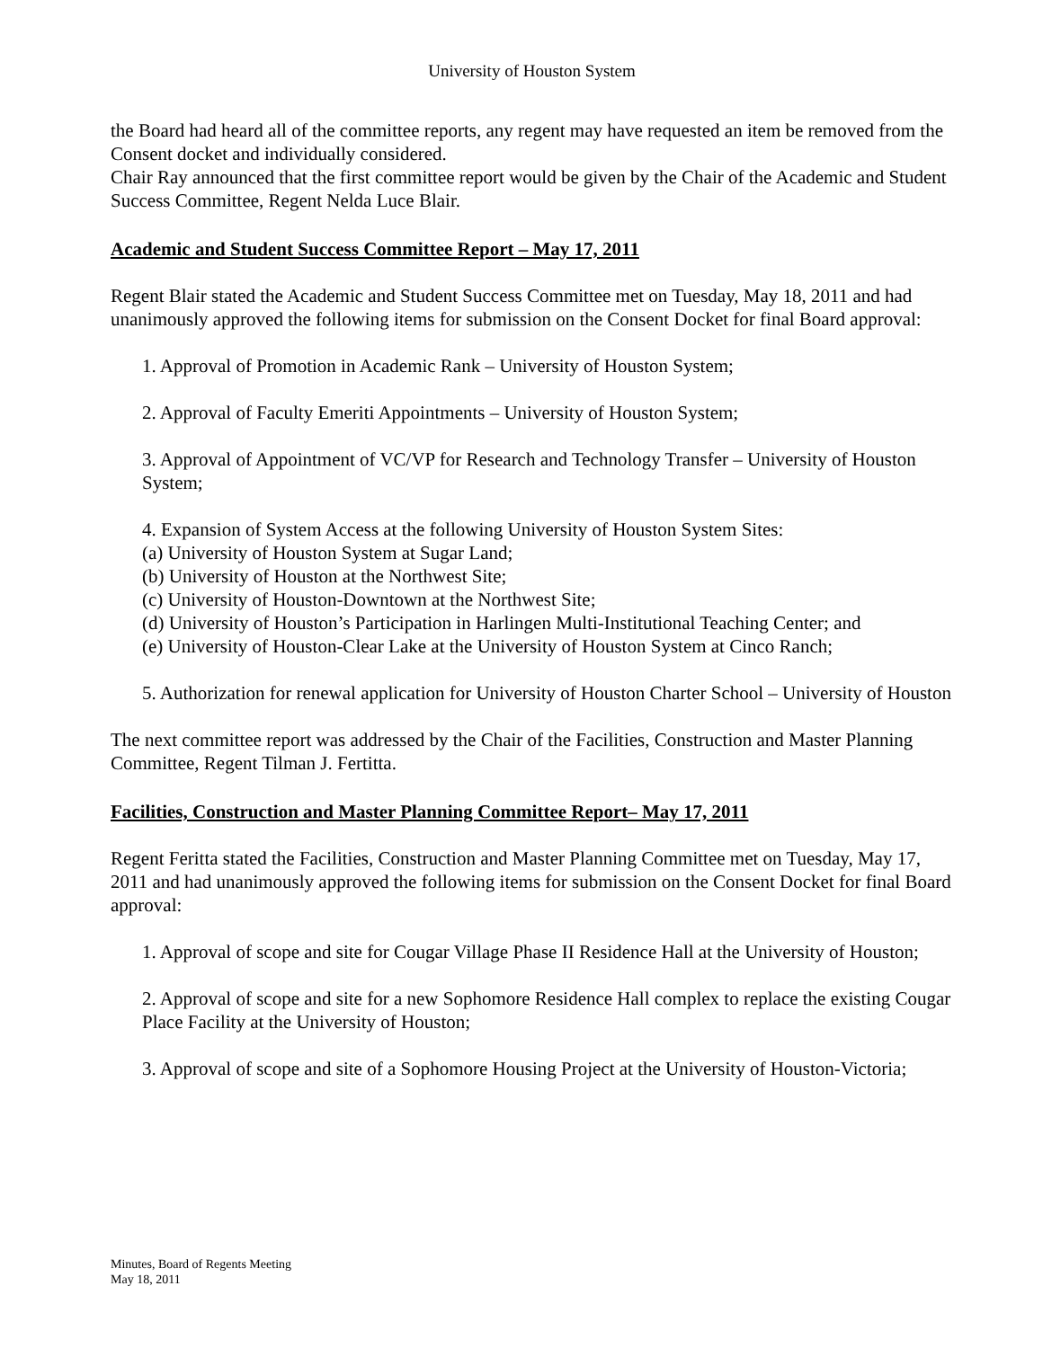University of Houston System
the Board had heard all of the committee reports, any regent may have requested an item be removed from the Consent docket and individually considered.
Chair Ray announced that the first committee report would be given by the Chair of the Academic and Student Success Committee, Regent Nelda Luce Blair.
Academic and Student Success Committee Report – May 17, 2011
Regent Blair stated the Academic and Student Success Committee met on Tuesday, May 18, 2011 and had unanimously approved the following items for submission on the Consent Docket for final Board approval:
1. Approval of Promotion in Academic Rank – University of Houston System;
2. Approval of Faculty Emeriti Appointments – University of Houston System;
3. Approval of Appointment of VC/VP for Research and Technology Transfer – University of Houston System;
4. Expansion of System Access at the following University of Houston System Sites:
(a) University of Houston System at Sugar Land;
(b) University of Houston at the Northwest Site;
(c) University of Houston-Downtown at the Northwest Site;
(d) University of Houston’s Participation in Harlingen Multi-Institutional Teaching Center; and
(e) University of Houston-Clear Lake at the University of Houston System at Cinco Ranch;
5. Authorization for renewal application for University of Houston Charter School – University of Houston
The next committee report was addressed by the Chair of the Facilities, Construction and Master Planning Committee, Regent Tilman J. Fertitta.
Facilities, Construction and Master Planning Committee Report– May 17, 2011
Regent Feritta stated the Facilities, Construction and Master Planning Committee met on Tuesday, May 17, 2011 and had unanimously approved the following items for submission on the Consent Docket for final Board approval:
1. Approval of scope and site for Cougar Village Phase II Residence Hall at the University of Houston;
2. Approval of scope and site for a new Sophomore Residence Hall complex to replace the existing Cougar Place Facility at the University of Houston;
3. Approval of scope and site of a Sophomore Housing Project at the University of Houston-Victoria;
Minutes, Board of Regents Meeting
May 18, 2011